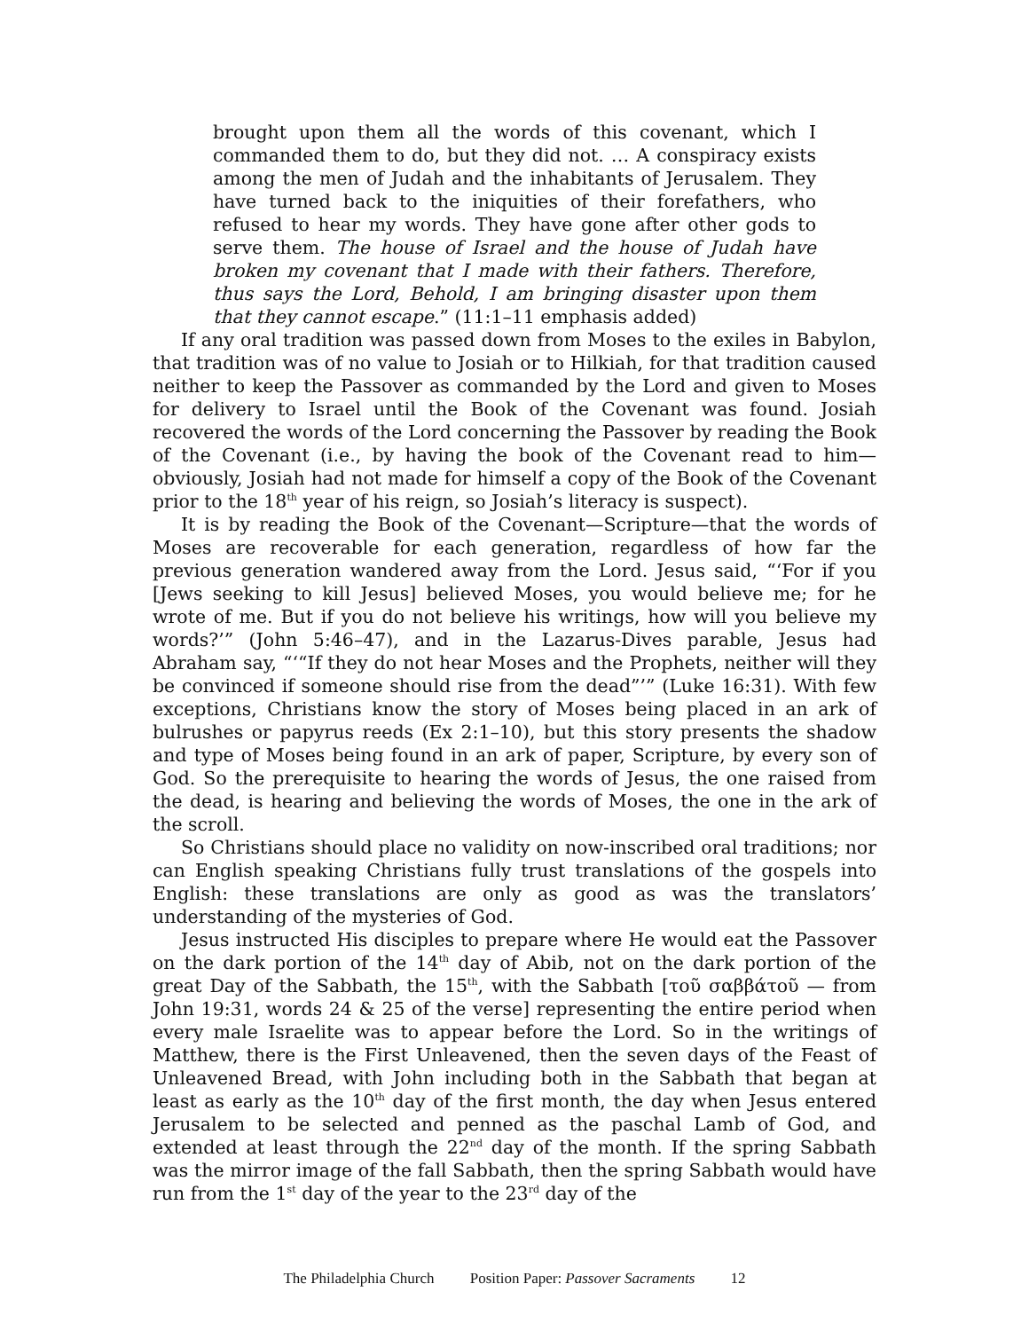brought upon them all the words of this covenant, which I commanded them to do, but they did not. … A conspiracy exists among the men of Judah and the inhabitants of Jerusalem. They have turned back to the iniquities of their forefathers, who refused to hear my words. They have gone after other gods to serve them. The house of Israel and the house of Judah have broken my covenant that I made with their fathers. Therefore, thus says the Lord, Behold, I am bringing disaster upon them that they cannot escape.” (11:1–11 emphasis added)
If any oral tradition was passed down from Moses to the exiles in Babylon, that tradition was of no value to Josiah or to Hilkiah, for that tradition caused neither to keep the Passover as commanded by the Lord and given to Moses for delivery to Israel until the Book of the Covenant was found. Josiah recovered the words of the Lord concerning the Passover by reading the Book of the Covenant (i.e., by having the book of the Covenant read to him—obviously, Josiah had not made for himself a copy of the Book of the Covenant prior to the 18<sup>th</sup> year of his reign, so Josiah’s literacy is suspect).
It is by reading the Book of the Covenant—Scripture—that the words of Moses are recoverable for each generation, regardless of how far the previous generation wandered away from the Lord. Jesus said, “‘For if you [Jews seeking to kill Jesus] believed Moses, you would believe me; for he wrote of me. But if you do not believe his writings, how will you believe my words?’” (John 5:46–47), and in the Lazarus-Dives parable, Jesus had Abraham say, “‘“If they do not hear Moses and the Prophets, neither will they be convinced if someone should rise from the dead”’” (Luke 16:31). With few exceptions, Christians know the story of Moses being placed in an ark of bulrushes or papyrus reeds (Ex 2:1–10), but this story presents the shadow and type of Moses being found in an ark of paper, Scripture, by every son of God. So the prerequisite to hearing the words of Jesus, the one raised from the dead, is hearing and believing the words of Moses, the one in the ark of the scroll.
So Christians should place no validity on now-inscribed oral traditions; nor can English speaking Christians fully trust translations of the gospels into English: these translations are only as good as was the translators’ understanding of the mysteries of God.
Jesus instructed His disciples to prepare where He would eat the Passover on the dark portion of the 14<sup>th</sup> day of Abib, not on the dark portion of the great Day of the Sabbath, the 15<sup>th</sup>, with the Sabbath [τοῦ σαββάτοῦ — from John 19:31, words 24 & 25 of the verse] representing the entire period when every male Israelite was to appear before the Lord. So in the writings of Matthew, there is the First Unleavened, then the seven days of the Feast of Unleavened Bread, with John including both in the Sabbath that began at least as early as the 10<sup>th</sup> day of the first month, the day when Jesus entered Jerusalem to be selected and penned as the paschal Lamb of God, and extended at least through the 22<sup>nd</sup> day of the month. If the spring Sabbath was the mirror image of the fall Sabbath, then the spring Sabbath would have run from the 1<sup>st</sup> day of the year to the 23<sup>rd</sup> day of the
The Philadelphia Church Position Paper: Passover Sacraments 12